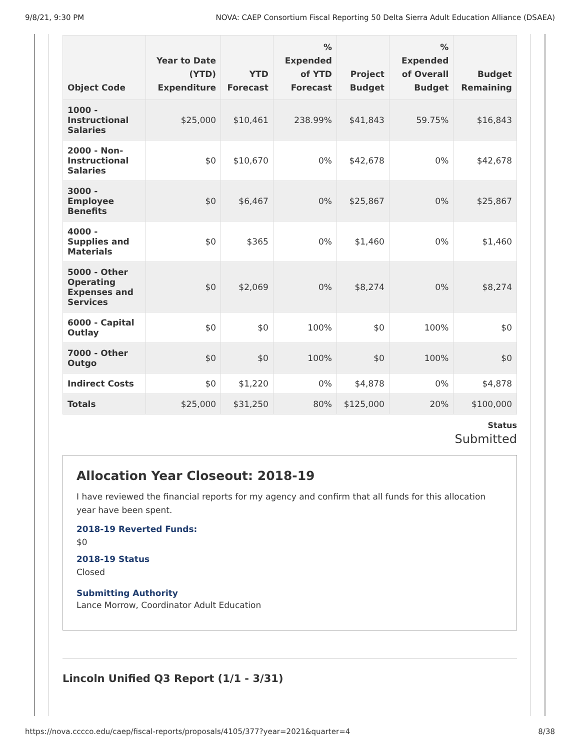9/8/21, 9:30 PM NOVA: CAEP Consortium Fiscal Reporting 50 Delta Sierra Adult Education Alliance (DSAEA)
| Object Code | Year to Date (YTD) Expenditure | YTD Forecast | % Expended of YTD Forecast | Project Budget | % Expended of Overall Budget | Budget Remaining |
| --- | --- | --- | --- | --- | --- | --- |
| 1000 - Instructional Salaries | $25,000 | $10,461 | 238.99% | $41,843 | 59.75% | $16,843 |
| 2000 - Non-Instructional Salaries | $0 | $10,670 | 0% | $42,678 | 0% | $42,678 |
| 3000 - Employee Benefits | $0 | $6,467 | 0% | $25,867 | 0% | $25,867 |
| 4000 - Supplies and Materials | $0 | $365 | 0% | $1,460 | 0% | $1,460 |
| 5000 - Other Operating Expenses and Services | $0 | $2,069 | 0% | $8,274 | 0% | $8,274 |
| 6000 - Capital Outlay | $0 | $0 | 100% | $0 | 100% | $0 |
| 7000 - Other Outgo | $0 | $0 | 100% | $0 | 100% | $0 |
| Indirect Costs | $0 | $1,220 | 0% | $4,878 | 0% | $4,878 |
| Totals | $25,000 | $31,250 | 80% | $125,000 | 20% | $100,000 |
Status
Submitted
Allocation Year Closeout: 2018-19
I have reviewed the financial reports for my agency and confirm that all funds for this allocation year have been spent.
2018-19 Reverted Funds:
$0
2018-19 Status
Closed
Submitting Authority
Lance Morrow, Coordinator Adult Education
Lincoln Unified Q3 Report (1/1 - 3/31)
https://nova.cccco.edu/caep/fiscal-reports/proposals/4105/377?year=2021&quarter=4 8/38